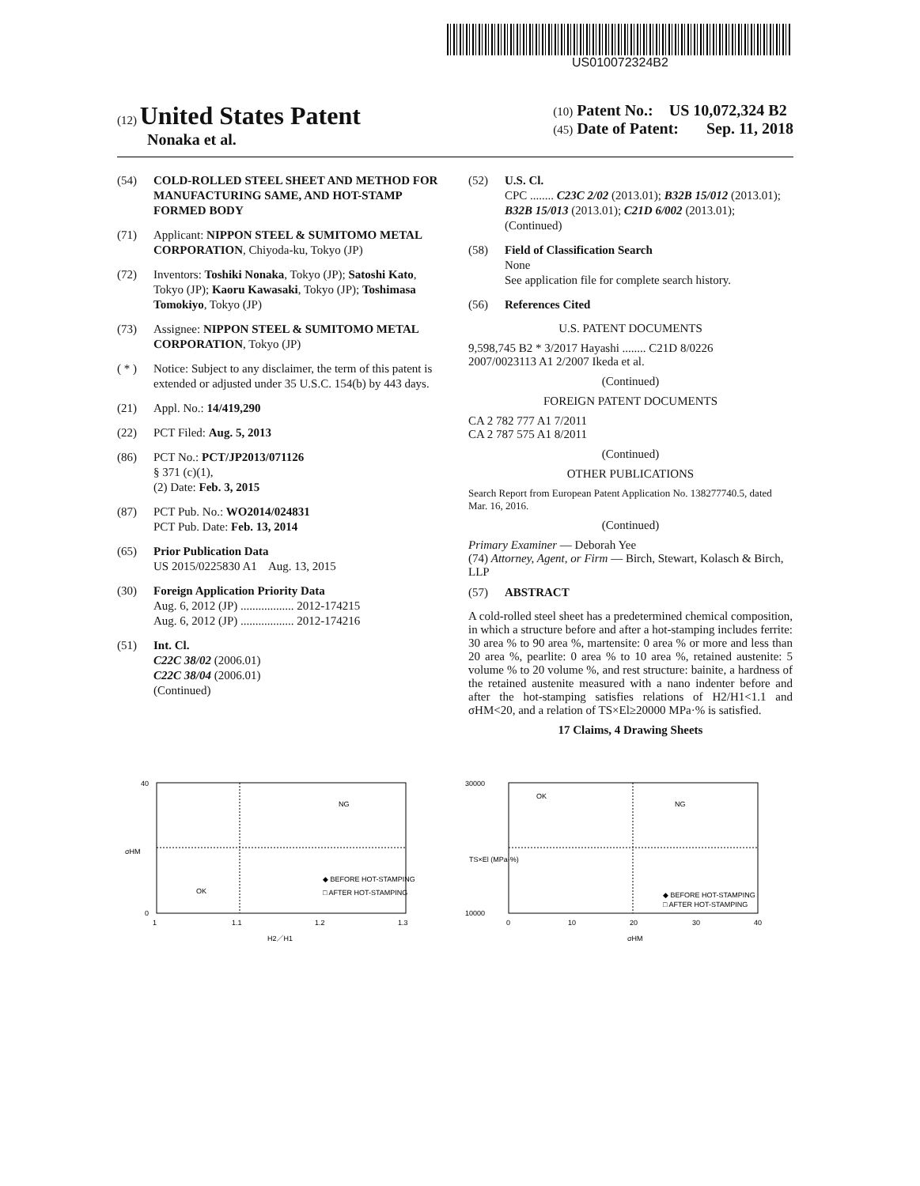US010072324B2
(12) United States Patent
Nonaka et al.
(10) Patent No.: US 10,072,324 B2
(45) Date of Patent: Sep. 11, 2018
(54) COLD-ROLLED STEEL SHEET AND METHOD FOR MANUFACTURING SAME, AND HOT-STAMP FORMED BODY
(71) Applicant: NIPPON STEEL & SUMITOMO METAL CORPORATION, Chiyoda-ku, Tokyo (JP)
(72) Inventors: Toshiki Nonaka, Tokyo (JP); Satoshi Kato, Tokyo (JP); Kaoru Kawasaki, Tokyo (JP); Toshimasa Tomokiyo, Tokyo (JP)
(73) Assignee: NIPPON STEEL & SUMITOMO METAL CORPORATION, Tokyo (JP)
( * ) Notice: Subject to any disclaimer, the term of this patent is extended or adjusted under 35 U.S.C. 154(b) by 443 days.
(21) Appl. No.: 14/419,290
(22) PCT Filed: Aug. 5, 2013
(86) PCT No.: PCT/JP2013/071126
§ 371 (c)(1),
(2) Date: Feb. 3, 2015
(87) PCT Pub. No.: WO2014/024831
PCT Pub. Date: Feb. 13, 2014
(65) Prior Publication Data
US 2015/0225830 A1 Aug. 13, 2015
(30) Foreign Application Priority Data
Aug. 6, 2012 (JP) .................. 2012-174215
Aug. 6, 2012 (JP) .................. 2012-174216
(51) Int. Cl.
C22C 38/02 (2006.01)
C22C 38/04 (2006.01)
(Continued)
(52) U.S. Cl.
CPC ........ C23C 2/02 (2013.01); B32B 15/012 (2013.01); B32B 15/013 (2013.01); C21D 6/002 (2013.01);
(Continued)
(58) Field of Classification Search
None
See application file for complete search history.
(56) References Cited
U.S. PATENT DOCUMENTS
9,598,745 B2 * 3/2017 Hayashi ........ C21D 8/0226
2007/0023113 A1 2/2007 Ikeda et al.
(Continued)
FOREIGN PATENT DOCUMENTS
CA 2 782 777 A1 7/2011
CA 2 787 575 A1 8/2011
(Continued)
OTHER PUBLICATIONS
Search Report from European Patent Application No. 138277740.5, dated Mar. 16, 2016.
(Continued)
Primary Examiner — Deborah Yee
(74) Attorney, Agent, or Firm — Birch, Stewart, Kolasch & Birch, LLP
(57) ABSTRACT
A cold-rolled steel sheet has a predetermined chemical composition, in which a structure before and after a hot-stamping includes ferrite: 30 area % to 90 area %, martensite: 0 area % or more and less than 20 area %, pearlite: 0 area % to 10 area %, retained austenite: 5 volume % to 20 volume %, and rest structure: bainite, a hardness of the retained austenite measured with a nano indenter before and after the hot-stamping satisfies relations of H2/H1<1.1 and σHM<20, and a relation of TS×El≥20000 MPa·% is satisfied.
17 Claims, 4 Drawing Sheets
40
0
1
1.1
1.2
1.3
H2／H1
σHM
OK
NG
◆ BEFORE HOT-STAMPING
□ AFTER HOT-STAMPING
30000
10000
0
10
20
30
40
σHM
TS×El (MPa·%)
OK
NG
◆ BEFORE HOT-STAMPING
□ AFTER HOT-STAMPING